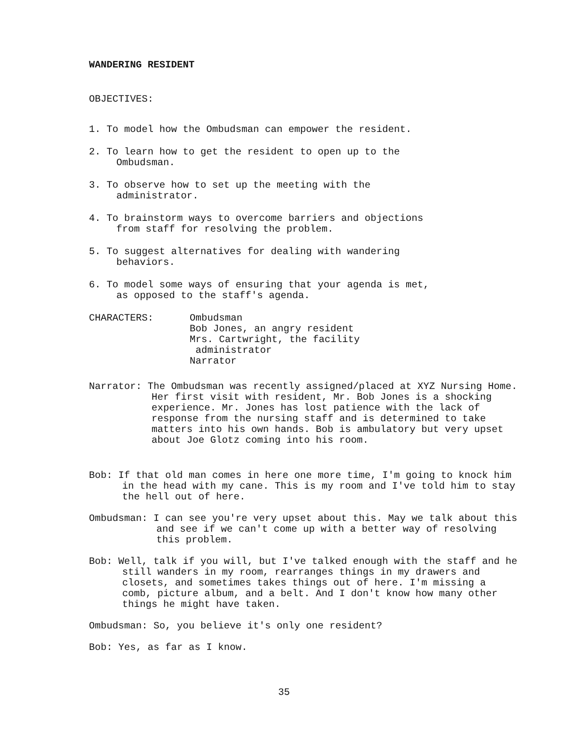WANDERING RESIDENT
OBJECTIVES:
1. To model how the Ombudsman can empower the resident.
2. To learn how to get the resident to open up to the
Ombudsman.
3. To observe how to set up the meeting with the
administrator.
4. To brainstorm ways to overcome barriers and objections
from staff for resolving the problem.
5. To suggest alternatives for dealing with wandering
behaviors.
6. To model some ways of ensuring that your agenda is met,
as opposed to the staff's agenda.
CHARACTERS: Ombudsman
Bob Jones, an angry resident
Mrs. Cartwright, the facility
administrator
Narrator
Narrator: The Ombudsman was recently assigned/placed at XYZ Nursing Home. Her first visit with resident, Mr. Bob Jones is a shocking experience. Mr. Jones has lost patience with the lack of response from the nursing staff and is determined to take matters into his own hands. Bob is ambulatory but very upset about Joe Glotz coming into his room.
Bob: If that old man comes in here one more time, I'm going to knock him in the head with my cane. This is my room and I've told him to stay the hell out of here.
Ombudsman: I can see you're very upset about this. May we talk about this and see if we can't come up with a better way of resolving this problem.
Bob: Well, talk if you will, but I've talked enough with the staff and he still wanders in my room, rearranges things in my drawers and closets, and sometimes takes things out of here. I'm missing a comb, picture album, and a belt. And I don't know how many other things he might have taken.
Ombudsman: So, you believe it's only one resident?
Bob: Yes, as far as I know.
35